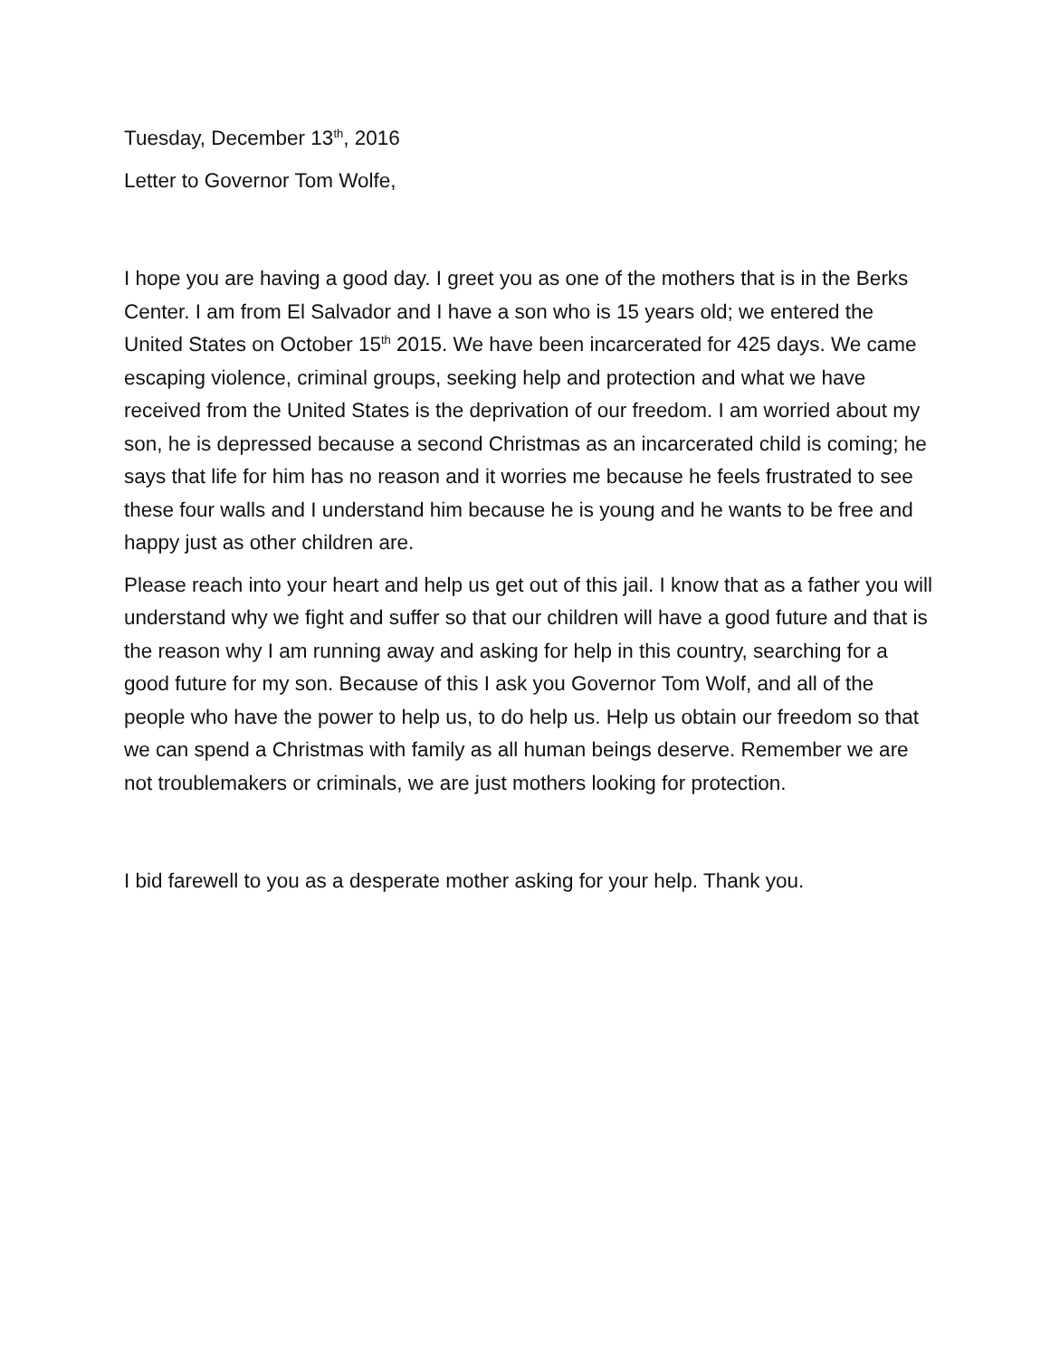Tuesday, December 13<sup>th</sup>, 2016
Letter to Governor Tom Wolfe,
I hope you are having a good day. I greet you as one of the mothers that is in the Berks Center. I am from El Salvador and I have a son who is 15 years old; we entered the United States on October 15<sup>th</sup> 2015. We have been incarcerated for 425 days. We came escaping violence, criminal groups, seeking help and protection and what we have received from the United States is the deprivation of our freedom. I am worried about my son, he is depressed because a second Christmas as an incarcerated child is coming; he says that life for him has no reason and it worries me because he feels frustrated to see these four walls and I understand him because he is young and he wants to be free and happy just as other children are.
Please reach into your heart and help us get out of this jail. I know that as a father you will understand why we fight and suffer so that our children will have a good future and that is the reason why I am running away and asking for help in this country, searching for a good future for my son. Because of this I ask you Governor Tom Wolf, and all of the people who have the power to help us, to do help us. Help us obtain our freedom so that we can spend a Christmas with family as all human beings deserve. Remember we are not troublemakers or criminals, we are just mothers looking for protection.
I bid farewell to you as a desperate mother asking for your help. Thank you.